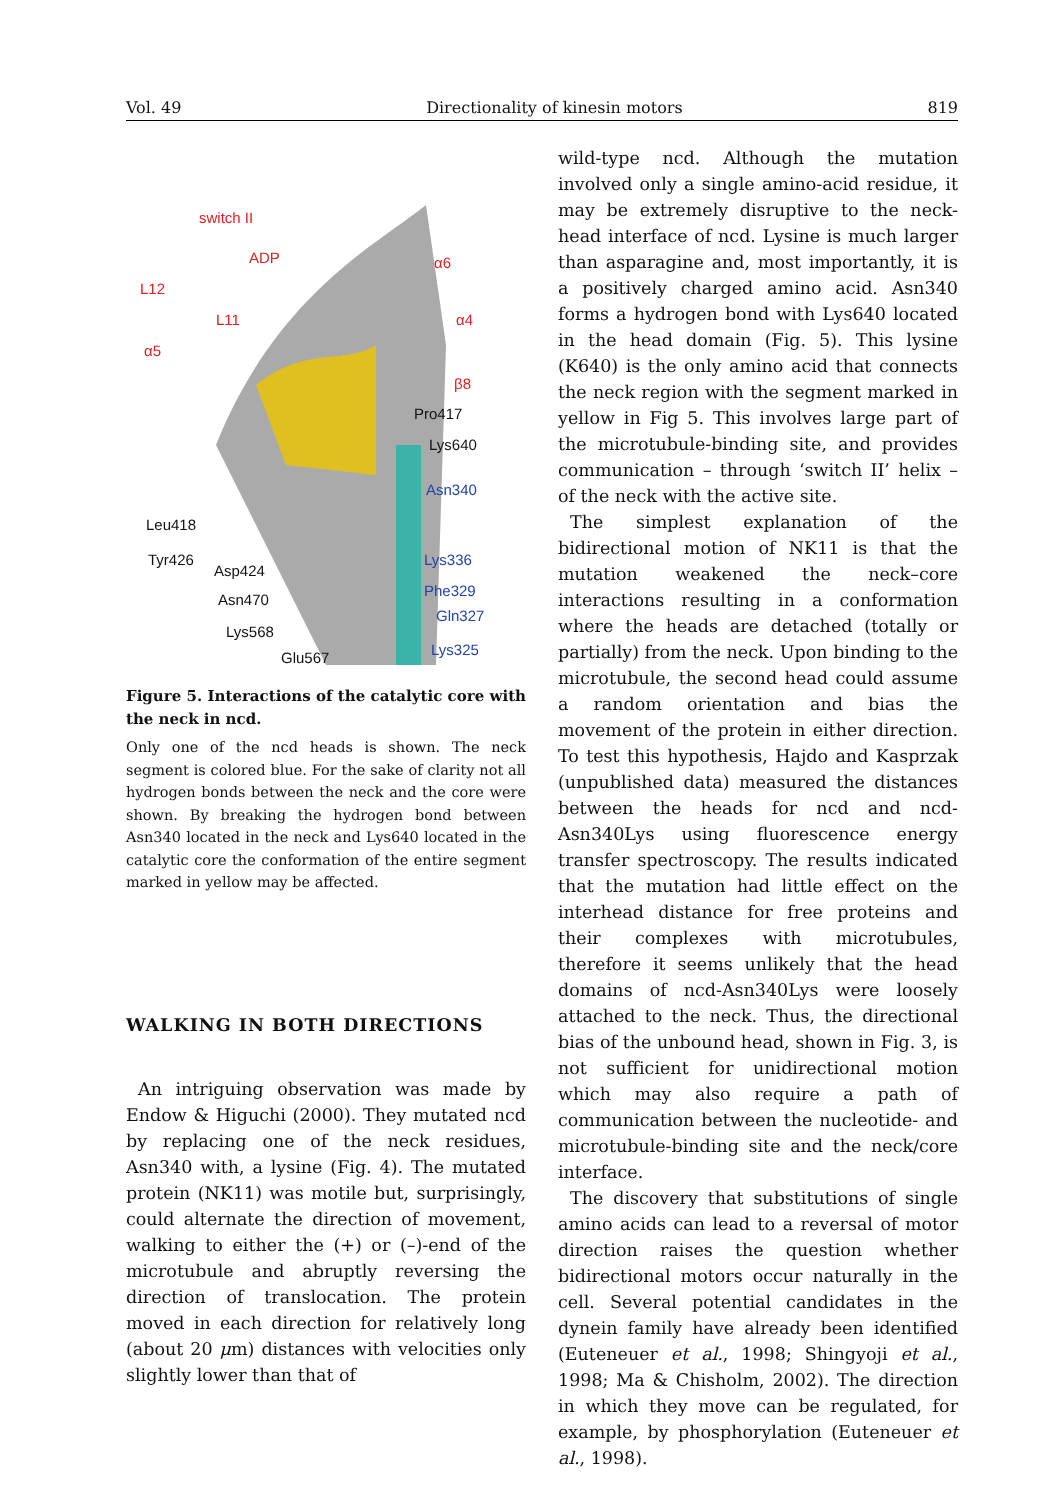Vol. 49 Directionality of kinesin motors 819
switch II
ADP
L12
L11
α5
α6
α4
β8
Pro417
Lys640
Asn340
Leu418
Tyr426
Asp424
Lys336
Asn470
Phe329
Gln327
Lys568
Glu567 Lys325
Figure 5. Interactions of the catalytic core with the neck in ncd.
Only one of the ncd heads is shown. The neck segment is colored blue. For the sake of clarity not all hydrogen bonds between the neck and the core were shown. By breaking the hydrogen bond between Asn340 located in the neck and Lys640 located in the catalytic core the conformation of the entire segment marked in yellow may be affected.
WALKING IN BOTH DIRECTIONS
An intriguing observation was made by Endow & Higuchi (2000). They mutated ncd by replacing one of the neck residues, Asn340 with, a lysine (Fig. 4). The mutated protein (NK11) was motile but, surprisingly, could alternate the direction of movement, walking to either the (+) or (–)-end of the microtubule and abruptly reversing the direction of translocation. The protein moved in each direction for relatively long (about 20 μm) distances with velocities only slightly lower than that of
wild-type ncd. Although the mutation involved only a single amino-acid residue, it may be extremely disruptive to the neck-head interface of ncd. Lysine is much larger than asparagine and, most importantly, it is a positively charged amino acid. Asn340 forms a hydrogen bond with Lys640 located in the head domain (Fig. 5). This lysine (K640) is the only amino acid that connects the neck region with the segment marked in yellow in Fig 5. This involves large part of the microtubule-binding site, and provides communication – through ‘switch II’ helix – of the neck with the active site.
The simplest explanation of the bidirectional motion of NK11 is that the mutation weakened the neck–core interactions resulting in a conformation where the heads are detached (totally or partially) from the neck. Upon binding to the microtubule, the second head could assume a random orientation and bias the movement of the protein in either direction. To test this hypothesis, Hajdo and Kasprzak (unpublished data) measured the distances between the heads for ncd and ncd-Asn340Lys using fluorescence energy transfer spectroscopy. The results indicated that the mutation had little effect on the interhead distance for free proteins and their complexes with microtubules, therefore it seems unlikely that the head domains of ncd-Asn340Lys were loosely attached to the neck. Thus, the directional bias of the unbound head, shown in Fig. 3, is not sufficient for unidirectional motion which may also require a path of communication between the nucleotide- and microtubule-binding site and the neck/core interface.
The discovery that substitutions of single amino acids can lead to a reversal of motor direction raises the question whether bidirectional motors occur naturally in the cell. Several potential candidates in the dynein family have already been identified (Euteneuer et al., 1998; Shingyoji et al., 1998; Ma & Chisholm, 2002). The direction in which they move can be regulated, for example, by phosphorylation (Euteneuer et al., 1998).